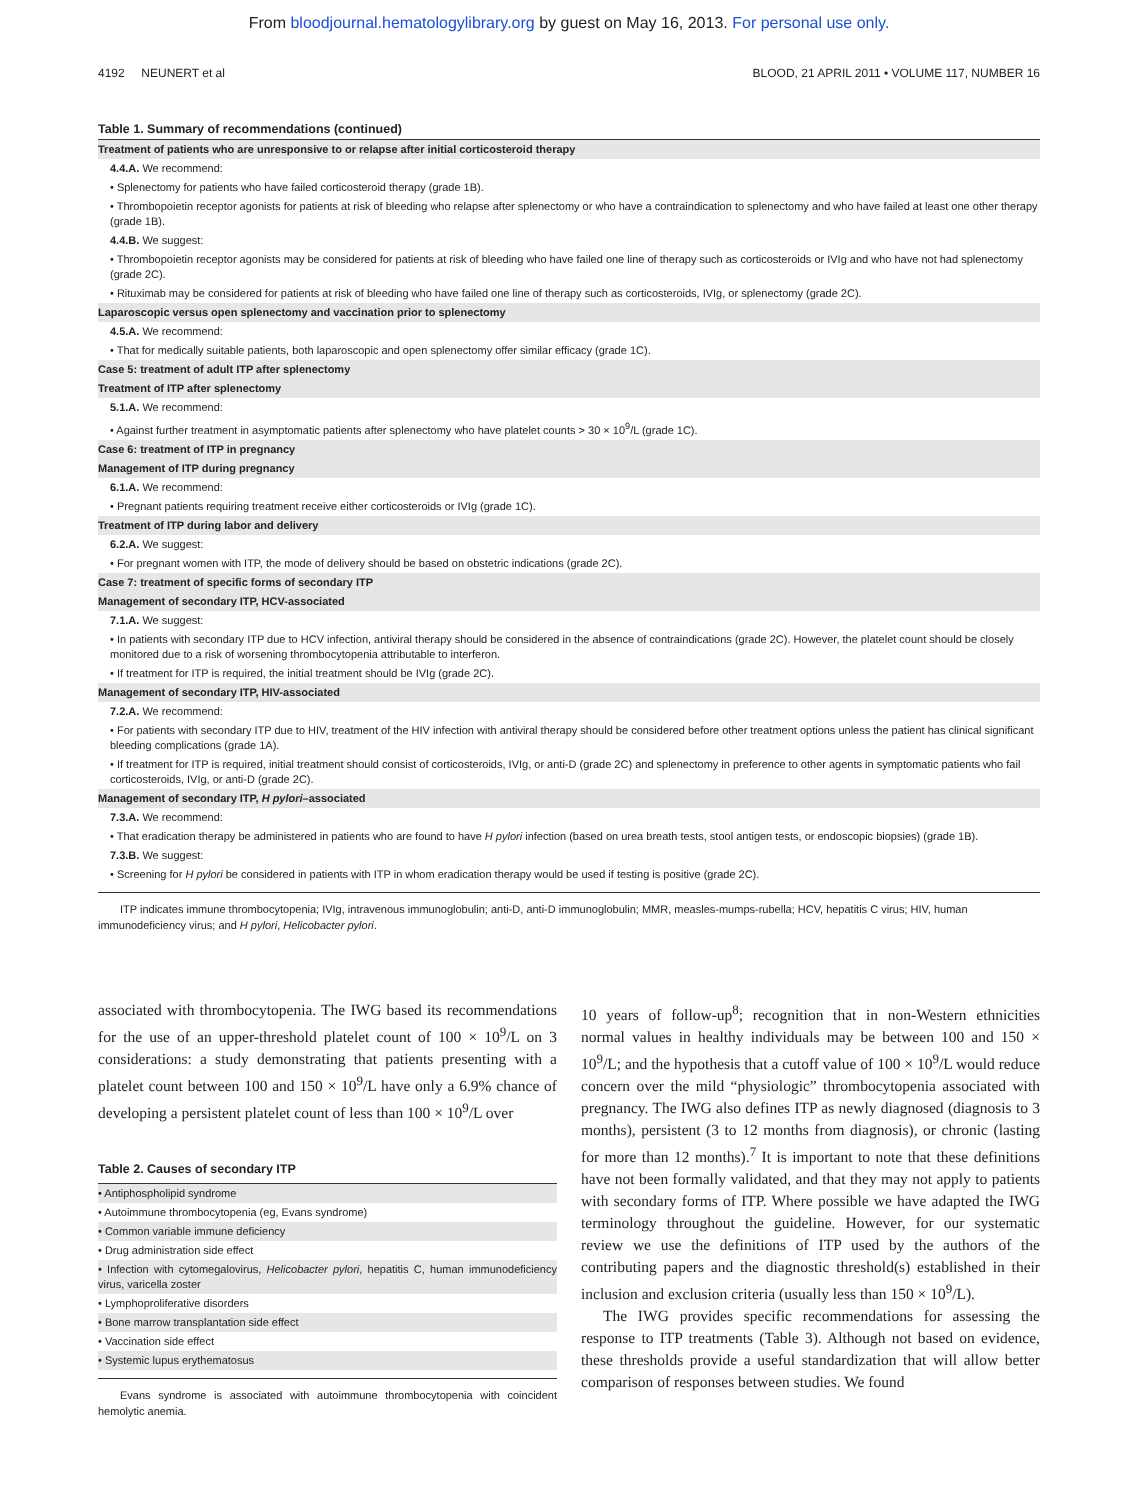From bloodjournal.hematologylibrary.org by guest on May 16, 2013. For personal use only.
4192 NEUNERT et al BLOOD, 21 APRIL 2011 • VOLUME 117, NUMBER 16
Table 1. Summary of recommendations (continued)
| Treatment of patients who are unresponsive to or relapse after initial corticosteroid therapy |
| 4.4.A. We recommend: |
| • Splenectomy for patients who have failed corticosteroid therapy (grade 1B). |
| • Thrombopoietin receptor agonists for patients at risk of bleeding who relapse after splenectomy or who have a contraindication to splenectomy and who have failed at least one other therapy (grade 1B). |
| 4.4.B. We suggest: |
| • Thrombopoietin receptor agonists may be considered for patients at risk of bleeding who have failed one line of therapy such as corticosteroids or IVIg and who have not had splenectomy (grade 2C). |
| • Rituximab may be considered for patients at risk of bleeding who have failed one line of therapy such as corticosteroids, IVIg, or splenectomy (grade 2C). |
| Laparoscopic versus open splenectomy and vaccination prior to splenectomy |
| 4.5.A. We recommend: |
| • That for medically suitable patients, both laparoscopic and open splenectomy offer similar efficacy (grade 1C). |
| Case 5: treatment of adult ITP after splenectomy |
| Treatment of ITP after splenectomy |
| 5.1.A. We recommend: |
| • Against further treatment in asymptomatic patients after splenectomy who have platelet counts > 30 × 10<sup>9</sup>/L (grade 1C). |
| Case 6: treatment of ITP in pregnancy |
| Management of ITP during pregnancy |
| 6.1.A. We recommend: |
| • Pregnant patients requiring treatment receive either corticosteroids or IVIg (grade 1C). |
| Treatment of ITP during labor and delivery |
| 6.2.A. We suggest: |
| • For pregnant women with ITP, the mode of delivery should be based on obstetric indications (grade 2C). |
| Case 7: treatment of specific forms of secondary ITP |
| Management of secondary ITP, HCV-associated |
| 7.1.A. We suggest: |
| • In patients with secondary ITP due to HCV infection, antiviral therapy should be considered in the absence of contraindications (grade 2C). However, the platelet count should be closely monitored due to a risk of worsening thrombocytopenia attributable to interferon. |
| • If treatment for ITP is required, the initial treatment should be IVIg (grade 2C). |
| Management of secondary ITP, HIV-associated |
| 7.2.A. We recommend: |
| • For patients with secondary ITP due to HIV, treatment of the HIV infection with antiviral therapy should be considered before other treatment options unless the patient has clinical significant bleeding complications (grade 1A). |
| • If treatment for ITP is required, initial treatment should consist of corticosteroids, IVIg, or anti-D (grade 2C) and splenectomy in preference to other agents in symptomatic patients who fail corticosteroids, IVIg, or anti-D (grade 2C). |
| Management of secondary ITP, H pylori –associated |
| 7.3.A. We recommend: |
| • That eradication therapy be administered in patients who are found to have H pylori infection (based on urea breath tests, stool antigen tests, or endoscopic biopsies) (grade 1B). |
| 7.3.B. We suggest: |
| • Screening for H pylori be considered in patients with ITP in whom eradication therapy would be used if testing is positive (grade 2C). |
ITP indicates immune thrombocytopenia; IVIg, intravenous immunoglobulin; anti-D, anti-D immunoglobulin; MMR, measles-mumps-rubella; HCV, hepatitis C virus; HIV, human immunodeficiency virus; and H pylori, Helicobacter pylori.
associated with thrombocytopenia. The IWG based its recommendations for the use of an upper-threshold platelet count of 100 × 10<sup>9</sup>/L on 3 considerations: a study demonstrating that patients presenting with a platelet count between 100 and 150 × 10<sup>9</sup>/L have only a 6.9% chance of developing a persistent platelet count of less than 100 × 10<sup>9</sup>/L over
Table 2. Causes of secondary ITP
| • Antiphospholipid syndrome |
| • Autoimmune thrombocytopenia (eg, Evans syndrome) |
| • Common variable immune deficiency |
| • Drug administration side effect |
| • Infection with cytomegalovirus, Helicobacter pylori , hepatitis C, human immunodeficiency virus, varicella zoster |
| • Lymphoproliferative disorders |
| • Bone marrow transplantation side effect |
| • Vaccination side effect |
| • Systemic lupus erythematosus |
Evans syndrome is associated with autoimmune thrombocytopenia with coincident hemolytic anemia.
10 years of follow-up<sup>8</sup>; recognition that in non-Western ethnicities normal values in healthy individuals may be between 100 and 150 × 10<sup>9</sup>/L; and the hypothesis that a cutoff value of 100 × 10<sup>9</sup>/L would reduce concern over the mild “physiologic” thrombocytopenia associated with pregnancy. The IWG also defines ITP as newly diagnosed (diagnosis to 3 months), persistent (3 to 12 months from diagnosis), or chronic (lasting for more than 12 months).<sup>7</sup> It is important to note that these definitions have not been formally validated, and that they may not apply to patients with secondary forms of ITP. Where possible we have adapted the IWG terminology throughout the guideline. However, for our systematic review we use the definitions of ITP used by the authors of the contributing papers and the diagnostic threshold(s) established in their inclusion and exclusion criteria (usually less than 150 × 10<sup>9</sup>/L).
The IWG provides specific recommendations for assessing the response to ITP treatments (Table 3). Although not based on evidence, these thresholds provide a useful standardization that will allow better comparison of responses between studies. We found